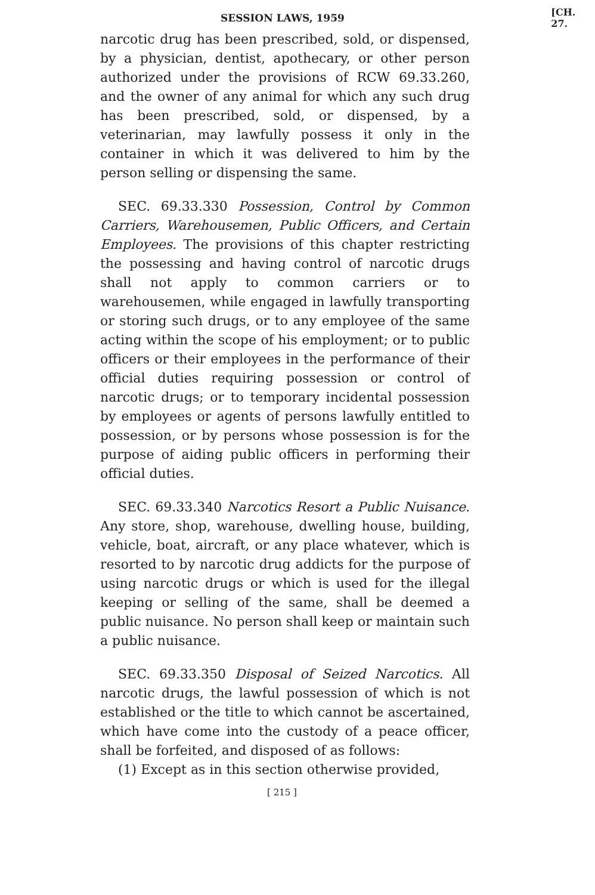SESSION LAWS, 1959 [CH. 27.
narcotic drug has been prescribed, sold, or dispensed, by a physician, dentist, apothecary, or other person authorized under the provisions of RCW 69.33.260, and the owner of any animal for which any such drug has been prescribed, sold, or dispensed, by a veterinarian, may lawfully possess it only in the container in which it was delivered to him by the person selling or dispensing the same.
SEC. 69.33.330 Possession, Control by Common Carriers, Warehousemen, Public Officers, and Certain Employees. The provisions of this chapter restricting the possessing and having control of narcotic drugs shall not apply to common carriers or to warehousemen, while engaged in lawfully transporting or storing such drugs, or to any employee of the same acting within the scope of his employment; or to public officers or their employees in the performance of their official duties requiring possession or control of narcotic drugs; or to temporary incidental possession by employees or agents of persons lawfully entitled to possession, or by persons whose possession is for the purpose of aiding public officers in performing their official duties.
SEC. 69.33.340 Narcotics Resort a Public Nuisance. Any store, shop, warehouse, dwelling house, building, vehicle, boat, aircraft, or any place whatever, which is resorted to by narcotic drug addicts for the purpose of using narcotic drugs or which is used for the illegal keeping or selling of the same, shall be deemed a public nuisance. No person shall keep or maintain such a public nuisance.
SEC. 69.33.350 Disposal of Seized Narcotics. All narcotic drugs, the lawful possession of which is not established or the title to which cannot be ascertained, which have come into the custody of a peace officer, shall be forfeited, and disposed of as follows:
(1) Except as in this section otherwise provided,
[ 215 ]